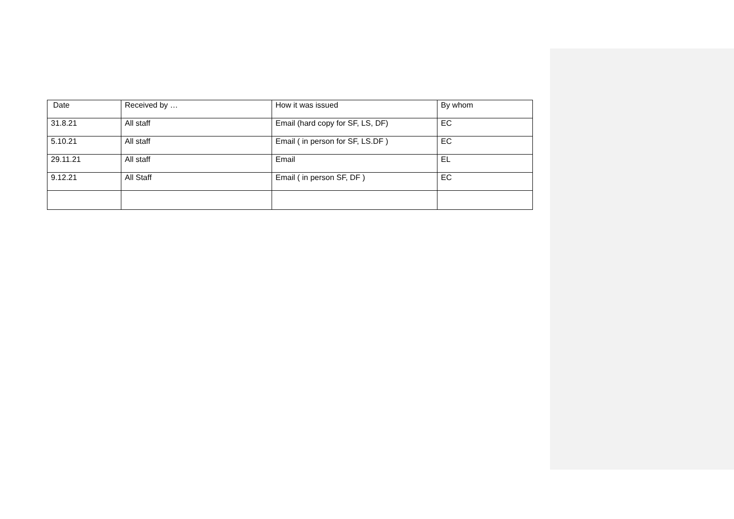| Date | Received by … | How it was issued | By whom |
| 31.8.21 | All staff | Email (hard copy for SF, LS, DF) | EC |
| 5.10.21 | All staff | Email ( in person for SF, LS.DF ) | EC |
| 29.11.21 | All staff | Email | EL |
| 9.12.21 | All Staff | Email ( in person SF, DF ) | EC |